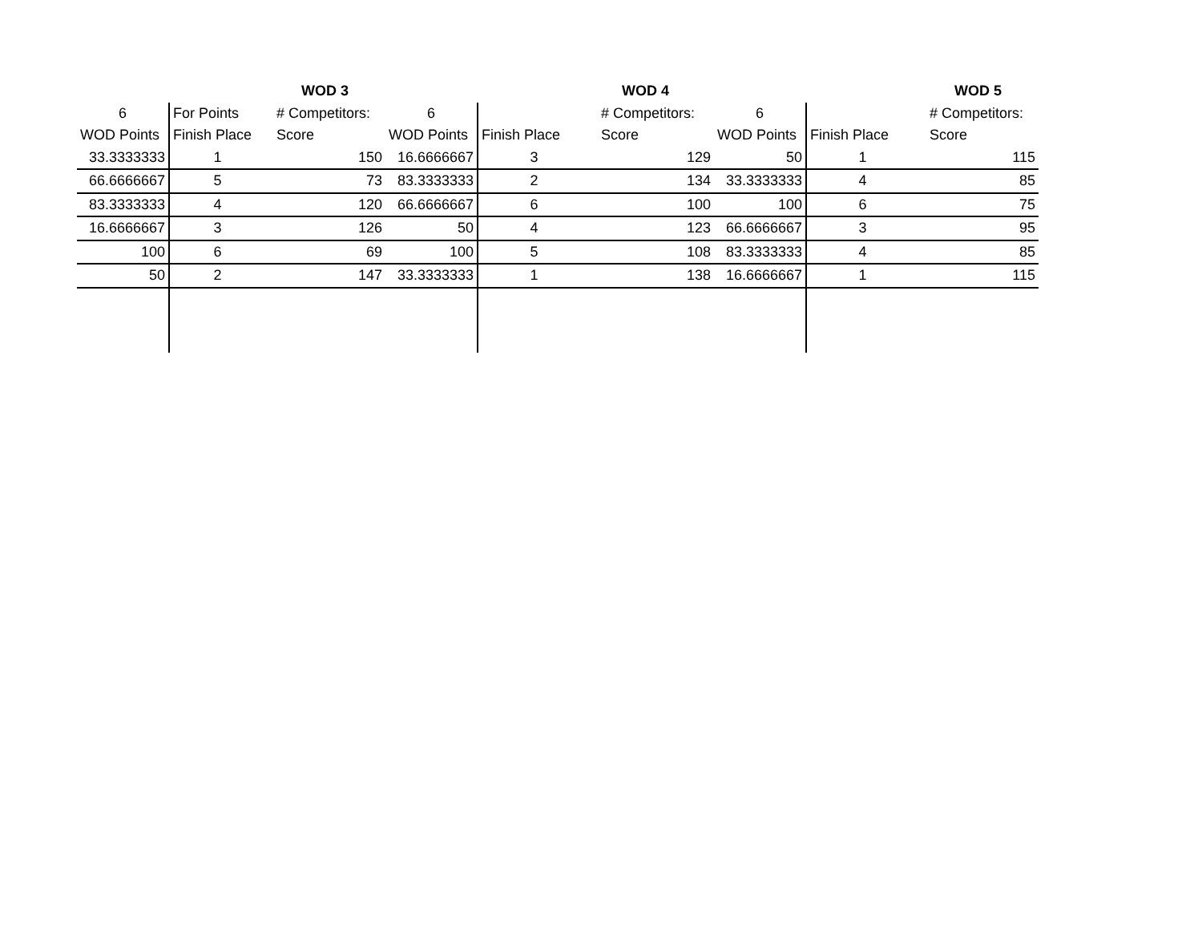| | | WOD 3 | | | WOD 4 | | | WOD 5 |
| --- | --- | --- | --- | --- | --- | --- | --- | --- |
| 6 | For Points | # Competitors: | 6 | | # Competitors: | 6 | | # Competitors: |
| WOD Points | Finish Place | Score | WOD Points | Finish Place | Score | WOD Points | Finish Place | Score |
| 33.3333333 | 1 | 150 | 16.6666667 | 3 | 129 | 50 | 1 | 115 |
| 66.6666667 | 5 | 73 | 83.3333333 | 2 | 134 | 33.3333333 | 4 | 85 |
| 83.3333333 | 4 | 120 | 66.6666667 | 6 | 100 | 100 | 6 | 75 |
| 16.6666667 | 3 | 126 | 50 | 4 | 123 | 66.6666667 | 3 | 95 |
| 100 | 6 | 69 | 100 | 5 | 108 | 83.3333333 | 4 | 85 |
| 50 | 2 | 147 | 33.3333333 | 1 | 138 | 16.6666667 | 1 | 115 |